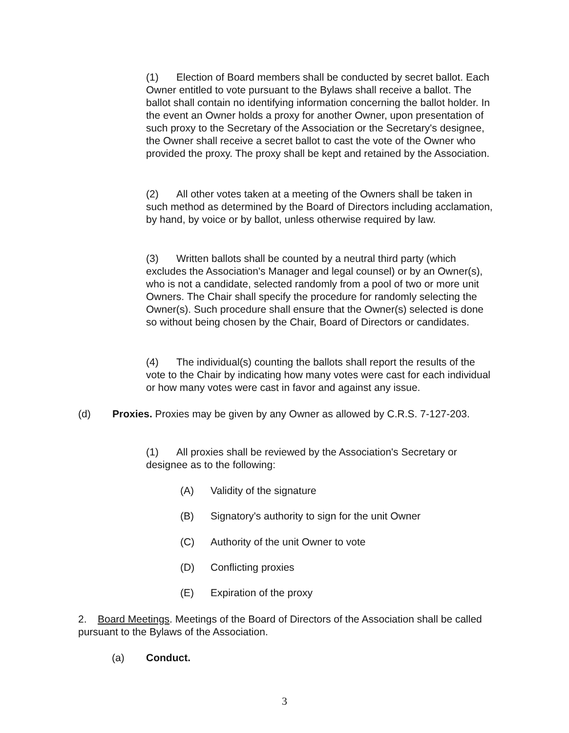(1) Election of Board members shall be conducted by secret ballot. Each Owner entitled to vote pursuant to the Bylaws shall receive a ballot. The ballot shall contain no identifying information concerning the ballot holder. In the event an Owner holds a proxy for another Owner, upon presentation of such proxy to the Secretary of the Association or the Secretary's designee, the Owner shall receive a secret ballot to cast the vote of the Owner who provided the proxy. The proxy shall be kept and retained by the Association.
(2) All other votes taken at a meeting of the Owners shall be taken in such method as determined by the Board of Directors including acclamation, by hand, by voice or by ballot, unless otherwise required by law.
(3) Written ballots shall be counted by a neutral third party (which excludes the Association's Manager and legal counsel) or by an Owner(s), who is not a candidate, selected randomly from a pool of two or more unit Owners. The Chair shall specify the procedure for randomly selecting the Owner(s). Such procedure shall ensure that the Owner(s) selected is done so without being chosen by the Chair, Board of Directors or candidates.
(4) The individual(s) counting the ballots shall report the results of the vote to the Chair by indicating how many votes were cast for each individual or how many votes were cast in favor and against any issue.
(d) Proxies. Proxies may be given by any Owner as allowed by C.R.S. 7-127-203.
(1) All proxies shall be reviewed by the Association's Secretary or designee as to the following:
(A) Validity of the signature
(B) Signatory's authority to sign for the unit Owner
(C) Authority of the unit Owner to vote
(D) Conflicting proxies
(E) Expiration of the proxy
2. Board Meetings. Meetings of the Board of Directors of the Association shall be called pursuant to the Bylaws of the Association.
(a) Conduct.
3